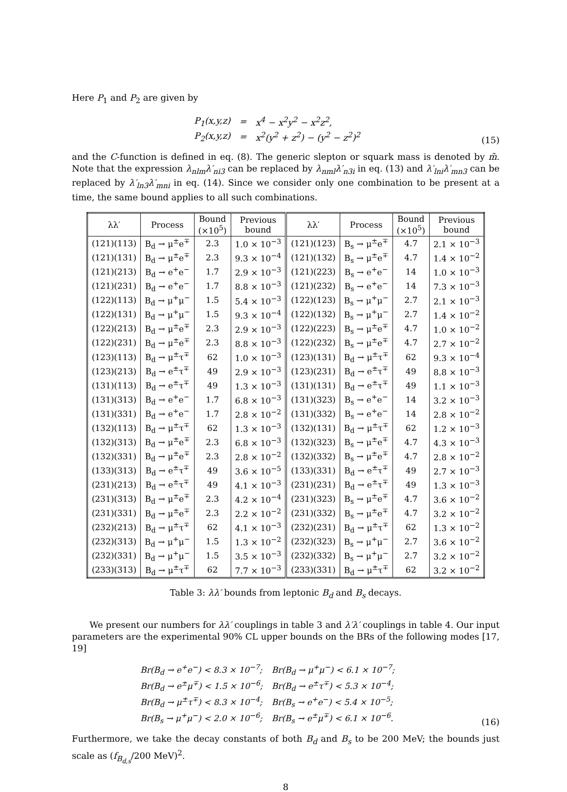Here P<sub>1</sub> and P<sub>2</sub> are given by
| P<sub>1</sub>(x,y,z) | = | x<sup>4</sup> − x<sup>2</sup>y<sup>2</sup> − x<sup>2</sup>z<sup>2</sup>, |
| P<sub>2</sub>(x,y,z) | = | x<sup>2</sup>(y<sup>2</sup> + z<sup>2</sup>) − (y<sup>2</sup> − z<sup>2</sup>)<sup>2</sup> |
(15)
and the C-function is defined in eq. (8). The generic slepton or squark mass is denoted by m̃. Note that the expression λ<sub>nlm</sub>λ′<sub>ni3</sub> can be replaced by λ<sub>nml</sub>λ′<sub>n3i</sub> in eq. (13) and λ′<sub>lni</sub>λ′<sub>mn3</sub> can be replaced by λ′<sub>ln3</sub>λ′<sub>mni</sub> in eq. (14). Since we consider only one combination to be present at a time, the same bound applies to all such combinations.
| λλ′ | Process | Bound (×10<sup>5</sup>) | Previous bound | λλ′ | Process | Bound (×10<sup>5</sup>) | Previous bound |
| --- | --- | --- | --- | --- | --- | --- | --- |
| (121)(113) | B<sub>d</sub> → μ<sup>±</sup>e<sup>∓</sup> | 2.3 | 1.0 × 10<sup>−3</sup> | (121)(123) | B<sub>s</sub> → μ<sup>±</sup>e<sup>∓</sup> | 4.7 | 2.1 × 10<sup>−3</sup> |
| (121)(131) | B<sub>d</sub> → μ<sup>±</sup>e<sup>∓</sup> | 2.3 | 9.3 × 10<sup>−4</sup> | (121)(132) | B<sub>s</sub> → μ<sup>±</sup>e<sup>∓</sup> | 4.7 | 1.4 × 10<sup>−2</sup> |
| (121)(213) | B<sub>d</sub> → e<sup>+</sup>e<sup>−</sup> | 1.7 | 2.9 × 10<sup>−3</sup> | (121)(223) | B<sub>s</sub> → e<sup>+</sup>e<sup>−</sup> | 14 | 1.0 × 10<sup>−3</sup> |
| (121)(231) | B<sub>d</sub> → e<sup>+</sup>e<sup>−</sup> | 1.7 | 8.8 × 10<sup>−3</sup> | (121)(232) | B<sub>s</sub> → e<sup>+</sup>e<sup>−</sup> | 14 | 7.3 × 10<sup>−3</sup> |
| (122)(113) | B<sub>d</sub> → μ<sup>+</sup>μ<sup>−</sup> | 1.5 | 5.4 × 10<sup>−3</sup> | (122)(123) | B<sub>s</sub> → μ<sup>+</sup>μ<sup>−</sup> | 2.7 | 2.1 × 10<sup>−3</sup> |
| (122)(131) | B<sub>d</sub> → μ<sup>+</sup>μ<sup>−</sup> | 1.5 | 9.3 × 10<sup>−4</sup> | (122)(132) | B<sub>s</sub> → μ<sup>+</sup>μ<sup>−</sup> | 2.7 | 1.4 × 10<sup>−2</sup> |
| (122)(213) | B<sub>d</sub> → μ<sup>±</sup>e<sup>∓</sup> | 2.3 | 2.9 × 10<sup>−3</sup> | (122)(223) | B<sub>s</sub> → μ<sup>±</sup>e<sup>∓</sup> | 4.7 | 1.0 × 10<sup>−2</sup> |
| (122)(231) | B<sub>d</sub> → μ<sup>±</sup>e<sup>∓</sup> | 2.3 | 8.8 × 10<sup>−3</sup> | (122)(232) | B<sub>s</sub> → μ<sup>±</sup>e<sup>∓</sup> | 4.7 | 2.7 × 10<sup>−2</sup> |
| (123)(113) | B<sub>d</sub> → μ<sup>±</sup>τ<sup>∓</sup> | 62 | 1.0 × 10<sup>−3</sup> | (123)(131) | B<sub>d</sub> → μ<sup>±</sup>τ<sup>∓</sup> | 62 | 9.3 × 10<sup>−4</sup> |
| (123)(213) | B<sub>d</sub> → e<sup>±</sup>τ<sup>∓</sup> | 49 | 2.9 × 10<sup>−3</sup> | (123)(231) | B<sub>d</sub> → e<sup>±</sup>τ<sup>∓</sup> | 49 | 8.8 × 10<sup>−3</sup> |
| (131)(113) | B<sub>d</sub> → e<sup>±</sup>τ<sup>∓</sup> | 49 | 1.3 × 10<sup>−3</sup> | (131)(131) | B<sub>d</sub> → e<sup>±</sup>τ<sup>∓</sup> | 49 | 1.1 × 10<sup>−3</sup> |
| (131)(313) | B<sub>d</sub> → e<sup>+</sup>e<sup>−</sup> | 1.7 | 6.8 × 10<sup>−3</sup> | (131)(323) | B<sub>s</sub> → e<sup>+</sup>e<sup>−</sup> | 14 | 3.2 × 10<sup>−3</sup> |
| (131)(331) | B<sub>d</sub> → e<sup>+</sup>e<sup>−</sup> | 1.7 | 2.8 × 10<sup>−2</sup> | (131)(332) | B<sub>s</sub> → e<sup>+</sup>e<sup>−</sup> | 14 | 2.8 × 10<sup>−2</sup> |
| (132)(113) | B<sub>d</sub> → μ<sup>±</sup>τ<sup>∓</sup> | 62 | 1.3 × 10<sup>−3</sup> | (132)(131) | B<sub>d</sub> → μ<sup>±</sup>τ<sup>∓</sup> | 62 | 1.2 × 10<sup>−3</sup> |
| (132)(313) | B<sub>d</sub> → μ<sup>±</sup>e<sup>∓</sup> | 2.3 | 6.8 × 10<sup>−3</sup> | (132)(323) | B<sub>s</sub> → μ<sup>±</sup>e<sup>∓</sup> | 4.7 | 4.3 × 10<sup>−3</sup> |
| (132)(331) | B<sub>d</sub> → μ<sup>±</sup>e<sup>∓</sup> | 2.3 | 2.8 × 10<sup>−2</sup> | (132)(332) | B<sub>s</sub> → μ<sup>±</sup>e<sup>∓</sup> | 4.7 | 2.8 × 10<sup>−2</sup> |
| (133)(313) | B<sub>d</sub> → e<sup>±</sup>τ<sup>∓</sup> | 49 | 3.6 × 10<sup>−5</sup> | (133)(331) | B<sub>d</sub> → e<sup>±</sup>τ<sup>∓</sup> | 49 | 2.7 × 10<sup>−3</sup> |
| (231)(213) | B<sub>d</sub> → e<sup>±</sup>τ<sup>∓</sup> | 49 | 4.1 × 10<sup>−3</sup> | (231)(231) | B<sub>d</sub> → e<sup>±</sup>τ<sup>∓</sup> | 49 | 1.3 × 10<sup>−3</sup> |
| (231)(313) | B<sub>d</sub> → μ<sup>±</sup>e<sup>∓</sup> | 2.3 | 4.2 × 10<sup>−4</sup> | (231)(323) | B<sub>s</sub> → μ<sup>±</sup>e<sup>∓</sup> | 4.7 | 3.6 × 10<sup>−2</sup> |
| (231)(331) | B<sub>d</sub> → μ<sup>±</sup>e<sup>∓</sup> | 2.3 | 2.2 × 10<sup>−2</sup> | (231)(332) | B<sub>s</sub> → μ<sup>±</sup>e<sup>∓</sup> | 4.7 | 3.2 × 10<sup>−2</sup> |
| (232)(213) | B<sub>d</sub> → μ<sup>±</sup>τ<sup>∓</sup> | 62 | 4.1 × 10<sup>−3</sup> | (232)(231) | B<sub>d</sub> → μ<sup>±</sup>τ<sup>∓</sup> | 62 | 1.3 × 10<sup>−2</sup> |
| (232)(313) | B<sub>d</sub> → μ<sup>+</sup>μ<sup>−</sup> | 1.5 | 1.3 × 10<sup>−2</sup> | (232)(323) | B<sub>s</sub> → μ<sup>+</sup>μ<sup>−</sup> | 2.7 | 3.6 × 10<sup>−2</sup> |
| (232)(331) | B<sub>d</sub> → μ<sup>+</sup>μ<sup>−</sup> | 1.5 | 3.5 × 10<sup>−3</sup> | (232)(332) | B<sub>s</sub> → μ<sup>+</sup>μ<sup>−</sup> | 2.7 | 3.2 × 10<sup>−2</sup> |
| (233)(313) | B<sub>d</sub> → μ<sup>±</sup>τ<sup>∓</sup> | 62 | 7.7 × 10<sup>−3</sup> | (233)(331) | B<sub>d</sub> → μ<sup>±</sup>τ<sup>∓</sup> | 62 | 3.2 × 10<sup>−2</sup> |
Table 3: λλ′ bounds from leptonic B<sub>d</sub> and B<sub>s</sub> decays.
We present our numbers for λλ′ couplings in table 3 and λ′λ′ couplings in table 4. Our input parameters are the experimental 90% CL upper bounds on the BRs of the following modes [17, 19]
| Br(B<sub>d</sub> → e<sup>+</sup>e<sup>−</sup>) < 8.3 × 10<sup>−7</sup>; | Br(B<sub>d</sub> → μ<sup>+</sup>μ<sup>−</sup>) < 6.1 × 10<sup>−7</sup>; |
| Br(B<sub>d</sub> → e<sup>±</sup>μ<sup>∓</sup>) < 1.5 × 10<sup>−6</sup>; | Br(B<sub>d</sub> → e<sup>±</sup>τ<sup>∓</sup>) < 5.3 × 10<sup>−4</sup>; |
| Br(B<sub>d</sub> → μ<sup>±</sup>τ<sup>∓</sup>) < 8.3 × 10<sup>−4</sup>; | Br(B<sub>s</sub> → e<sup>+</sup>e<sup>−</sup>) < 5.4 × 10<sup>−5</sup>; |
| Br(B<sub>s</sub> → μ<sup>+</sup>μ<sup>−</sup>) < 2.0 × 10<sup>−6</sup>; | Br(B<sub>s</sub> → e<sup>±</sup>μ<sup>∓</sup>) < 6.1 × 10<sup>−6</sup>. |
(16)
Furthermore, we take the decay constants of both B<sub>d</sub> and B<sub>s</sub> to be 200 MeV; the bounds just scale as (f<sub>B<sub>d,s</sub></sub>/200 MeV)<sup>2</sup>.
8